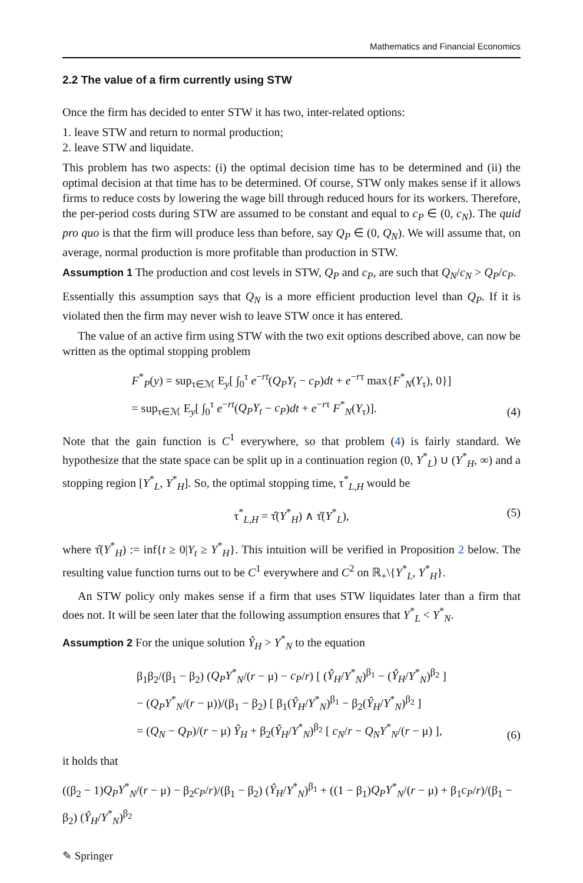Mathematics and Financial Economics
2.2 The value of a firm currently using STW
Once the firm has decided to enter STW it has two, inter-related options:
1. leave STW and return to normal production;
2. leave STW and liquidate.
This problem has two aspects: (i) the optimal decision time has to be determined and (ii) the optimal decision at that time has to be determined. Of course, STW only makes sense if it allows firms to reduce costs by lowering the wage bill through reduced hours for its workers. Therefore, the per-period costs during STW are assumed to be constant and equal to c<sub>P</sub> ∈ (0, c<sub>N</sub>). The quid pro quo is that the firm will produce less than before, say Q<sub>P</sub> ∈ (0, Q<sub>N</sub>). We will assume that, on average, normal production is more profitable than production in STW.
Assumption 1 The production and cost levels in STW, Q<sub>P</sub> and c<sub>P</sub>, are such that Q<sub>N</sub>/c<sub>N</sub> > Q<sub>P</sub>/c<sub>P</sub>.
Essentially this assumption says that Q<sub>N</sub> is a more efficient production level than Q<sub>P</sub>. If it is violated then the firm may never wish to leave STW once it has entered.
The value of an active firm using STW with the two exit options described above, can now be written as the optimal stopping problem
F<sup>*</sup><sub>P</sub>(y) = sup<sub>τ∈ℳ</sub> E<sub>y</sub>[ ∫<sub>0</sub><sup>τ</sup> e<sup>−rt</sup>(Q<sub>P</sub>Y<sub>t</sub> − c<sub>P</sub>)dt + e<sup>−rτ</sup> max{F<sup>*</sup><sub>N</sub>(Y<sub>τ</sub>), 0}]
= sup<sub>τ∈ℳ</sub> E<sub>y</sub>[ ∫<sub>0</sub><sup>τ</sup> e<sup>−rt</sup>(Q<sub>P</sub>Y<sub>t</sub> − c<sub>P</sub>)dt + e<sup>−rτ</sup> F<sup>*</sup><sub>N</sub>(Y<sub>τ</sub>)].
(4)
Note that the gain function is C<sup>1</sup> everywhere, so that problem (4) is fairly standard. We hypothesize that the state space can be split up in a continuation region (0, Y<sup>*</sup><sub>L</sub>) ∪ (Y<sup>*</sup><sub>H</sub>, ∞) and a stopping region [Y<sup>*</sup><sub>L</sub>, Y<sup>*</sup><sub>H</sub>]. So, the optimal stopping time, τ<sup>*</sup><sub>L,H</sub> would be
τ<sup>*</sup><sub>L,H</sub> = τ̂(Y<sup>*</sup><sub>H</sub>) ∧ τ̌(Y<sup>*</sup><sub>L</sub>),
(5)
where τ̂(Y<sup>*</sup><sub>H</sub>) := inf{t ≥ 0|Y<sub>t</sub> ≥ Y<sup>*</sup><sub>H</sub>}. This intuition will be verified in Proposition 2 below. The resulting value function turns out to be C<sup>1</sup> everywhere and C<sup>2</sup> on ℝ<sub>+</sub>\{Y<sup>*</sup><sub>L</sub>, Y<sup>*</sup><sub>H</sub>}.
An STW policy only makes sense if a firm that uses STW liquidates later than a firm that does not. It will be seen later that the following assumption ensures that Y<sup>*</sup><sub>L</sub> < Y<sup>*</sup><sub>N</sub>.
Assumption 2 For the unique solution Ŷ<sub>H</sub> > Y<sup>*</sup><sub>N</sub> to the equation
β<sub>1</sub>β<sub>2</sub>/(β<sub>1</sub> − β<sub>2</sub>) (Q<sub>P</sub>Y<sup>*</sup><sub>N</sub>/(r − μ) − c<sub>P</sub>/r) [ (Ŷ<sub>H</sub>/Y<sup>*</sup><sub>N</sub>)<sup>β<sub>1</sub></sup> − (Ŷ<sub>H</sub>/Y<sup>*</sup><sub>N</sub>)<sup>β<sub>2</sub></sup> ]
− (Q<sub>P</sub>Y<sup>*</sup><sub>N</sub>/(r − μ))/(β<sub>1</sub> − β<sub>2</sub>) [ β<sub>1</sub>(Ŷ<sub>H</sub>/Y<sup>*</sup><sub>N</sub>)<sup>β<sub>1</sub></sup> − β<sub>2</sub>(Ŷ<sub>H</sub>/Y<sup>*</sup><sub>N</sub>)<sup>β<sub>2</sub></sup> ]
= (Q<sub>N</sub> − Q<sub>P</sub>)/(r − μ) Ŷ<sub>H</sub> + β<sub>2</sub>(Ŷ<sub>H</sub>/Y<sup>*</sup><sub>N</sub>)<sup>β<sub>2</sub></sup> [ c<sub>N</sub>/r − Q<sub>N</sub>Y<sup>*</sup><sub>N</sub>/(r − μ) ],
(6)
it holds that
((β<sub>2</sub> − 1)Q<sub>P</sub>Y<sup>*</sup><sub>N</sub>/(r − μ) − β<sub>2</sub>c<sub>P</sub>/r)/(β<sub>1</sub> − β<sub>2</sub>) (Ŷ<sub>H</sub>/Y<sup>*</sup><sub>N</sub>)<sup>β<sub>1</sub></sup> + ((1 − β<sub>1</sub>)Q<sub>P</sub>Y<sup>*</sup><sub>N</sub>/(r − μ) + β<sub>1</sub>c<sub>P</sub>/r)/(β<sub>1</sub> − β<sub>2</sub>) (Ŷ<sub>H</sub>/Y<sup>*</sup><sub>N</sub>)<sup>β<sub>2</sub></sup>
✎ Springer